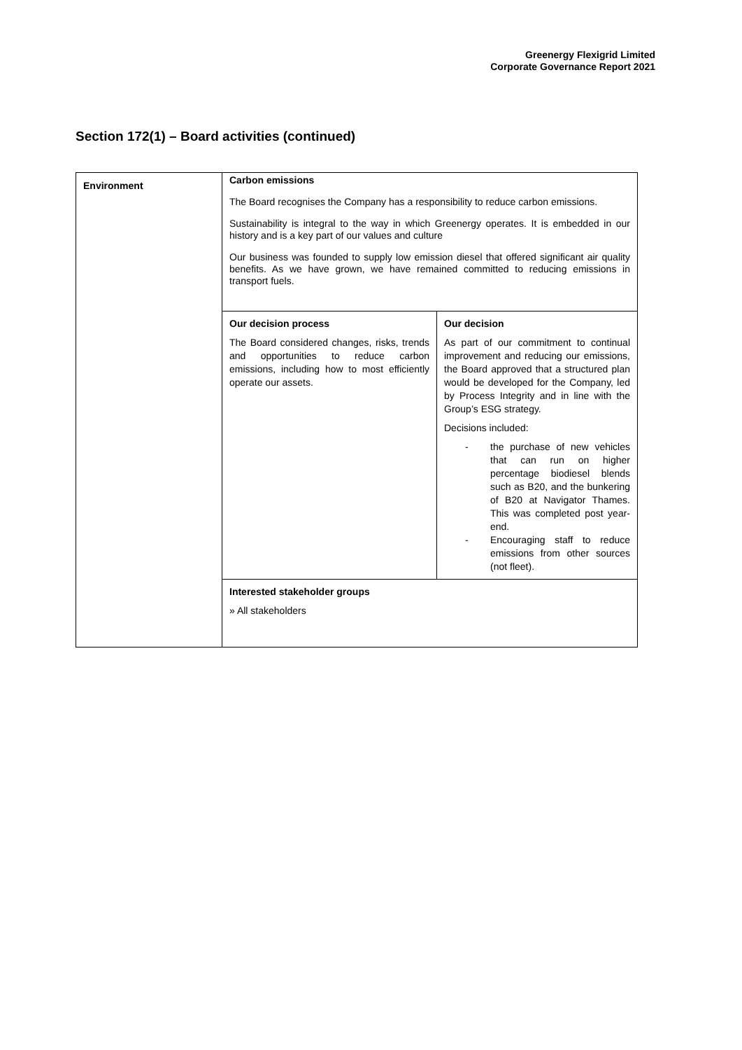Greenergy Flexigrid Limited
Corporate Governance Report 2021
Section 172(1) – Board activities (continued)
| Environment | Carbon emissions The Board recognises the Company has a responsibility to reduce carbon emissions. Sustainability is integral to the way in which Greenergy operates. It is embedded in our history and is a key part of our values and culture Our business was founded to supply low emission diesel that offered significant air quality benefits. As we have grown, we have remained committed to reducing emissions in transport fuels. / Our decision process The Board considered changes, risks, trends and opportunities to reduce carbon emissions, including how to most efficiently operate our assets. / Our decision As part of our commitment to continual improvement and reducing our emissions, the Board approved that a structured plan would be developed for the Company, led by Process Integrity and in line with the Group’s ESG strategy. Decisions included: - the purchase of new vehicles that can run on higher percentage biodiesel blends such as B20, and the bunkering of B20 at Navigator Thames. This was completed post year-end. - Encouraging staff to reduce emissions from other sources (not fleet). / / Interested stakeholder groups » All stakeholders / / |